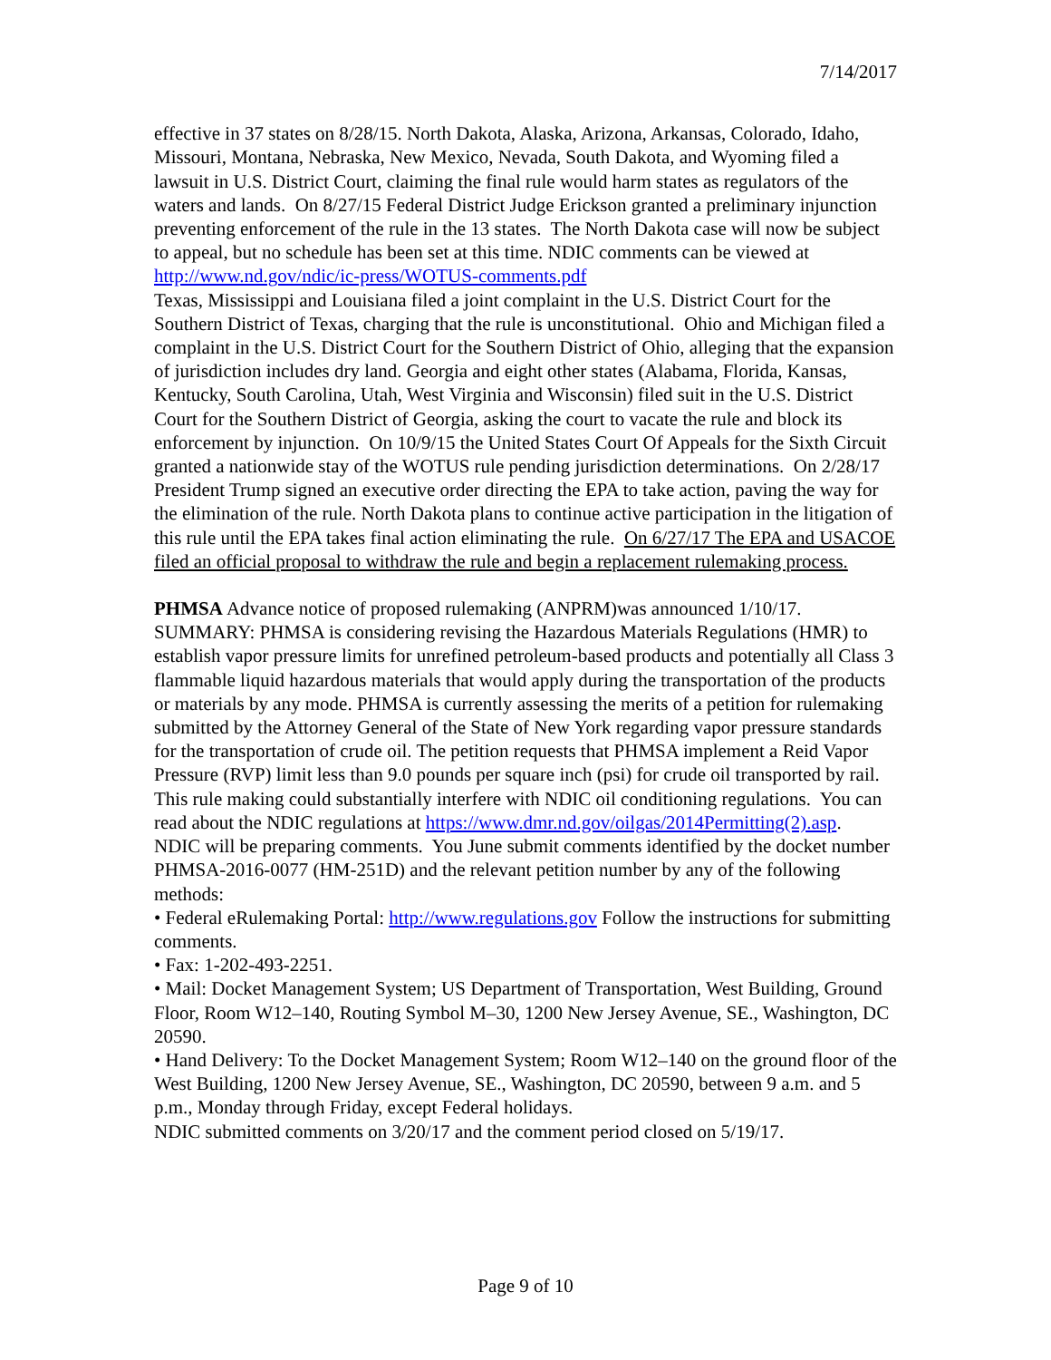7/14/2017
effective in 37 states on 8/28/15. North Dakota, Alaska, Arizona, Arkansas, Colorado, Idaho, Missouri, Montana, Nebraska, New Mexico, Nevada, South Dakota, and Wyoming filed a lawsuit in U.S. District Court, claiming the final rule would harm states as regulators of the waters and lands. On 8/27/15 Federal District Judge Erickson granted a preliminary injunction preventing enforcement of the rule in the 13 states. The North Dakota case will now be subject to appeal, but no schedule has been set at this time. NDIC comments can be viewed at http://www.nd.gov/ndic/ic-press/WOTUS-comments.pdf
Texas, Mississippi and Louisiana filed a joint complaint in the U.S. District Court for the Southern District of Texas, charging that the rule is unconstitutional. Ohio and Michigan filed a complaint in the U.S. District Court for the Southern District of Ohio, alleging that the expansion of jurisdiction includes dry land. Georgia and eight other states (Alabama, Florida, Kansas, Kentucky, South Carolina, Utah, West Virginia and Wisconsin) filed suit in the U.S. District Court for the Southern District of Georgia, asking the court to vacate the rule and block its enforcement by injunction. On 10/9/15 the United States Court Of Appeals for the Sixth Circuit granted a nationwide stay of the WOTUS rule pending jurisdiction determinations. On 2/28/17 President Trump signed an executive order directing the EPA to take action, paving the way for the elimination of the rule. North Dakota plans to continue active participation in the litigation of this rule until the EPA takes final action eliminating the rule. On 6/27/17 The EPA and USACOE filed an official proposal to withdraw the rule and begin a replacement rulemaking process.
PHMSA Advance notice of proposed rulemaking (ANPRM)was announced 1/10/17. SUMMARY: PHMSA is considering revising the Hazardous Materials Regulations (HMR) to establish vapor pressure limits for unrefined petroleum-based products and potentially all Class 3 flammable liquid hazardous materials that would apply during the transportation of the products or materials by any mode. PHMSA is currently assessing the merits of a petition for rulemaking submitted by the Attorney General of the State of New York regarding vapor pressure standards for the transportation of crude oil. The petition requests that PHMSA implement a Reid Vapor Pressure (RVP) limit less than 9.0 pounds per square inch (psi) for crude oil transported by rail. This rule making could substantially interfere with NDIC oil conditioning regulations. You can read about the NDIC regulations at https://www.dmr.nd.gov/oilgas/2014Permitting(2).asp. NDIC will be preparing comments. You June submit comments identified by the docket number PHMSA-2016-0077 (HM-251D) and the relevant petition number by any of the following methods:
• Federal eRulemaking Portal: http://www.regulations.gov Follow the instructions for submitting comments.
• Fax: 1-202-493-2251.
• Mail: Docket Management System; US Department of Transportation, West Building, Ground Floor, Room W12–140, Routing Symbol M–30, 1200 New Jersey Avenue, SE., Washington, DC 20590.
• Hand Delivery: To the Docket Management System; Room W12–140 on the ground floor of the West Building, 1200 New Jersey Avenue, SE., Washington, DC 20590, between 9 a.m. and 5 p.m., Monday through Friday, except Federal holidays.
NDIC submitted comments on 3/20/17 and the comment period closed on 5/19/17.
Page 9 of 10